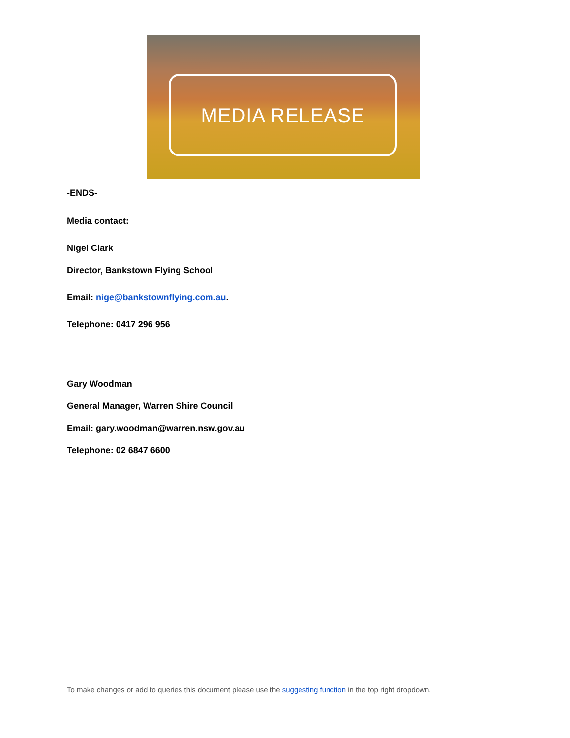MEDIA RELEASE
-ENDS-
Media contact:
Nigel Clark
Director, Bankstown Flying School
Email: nige@bankstownflying.com.au.
Telephone: 0417 296 956
Gary Woodman
General Manager, Warren Shire Council
Email: gary.woodman@warren.nsw.gov.au
Telephone: 02 6847 6600
To make changes or add to queries this document please use the suggesting function in the top right dropdown.